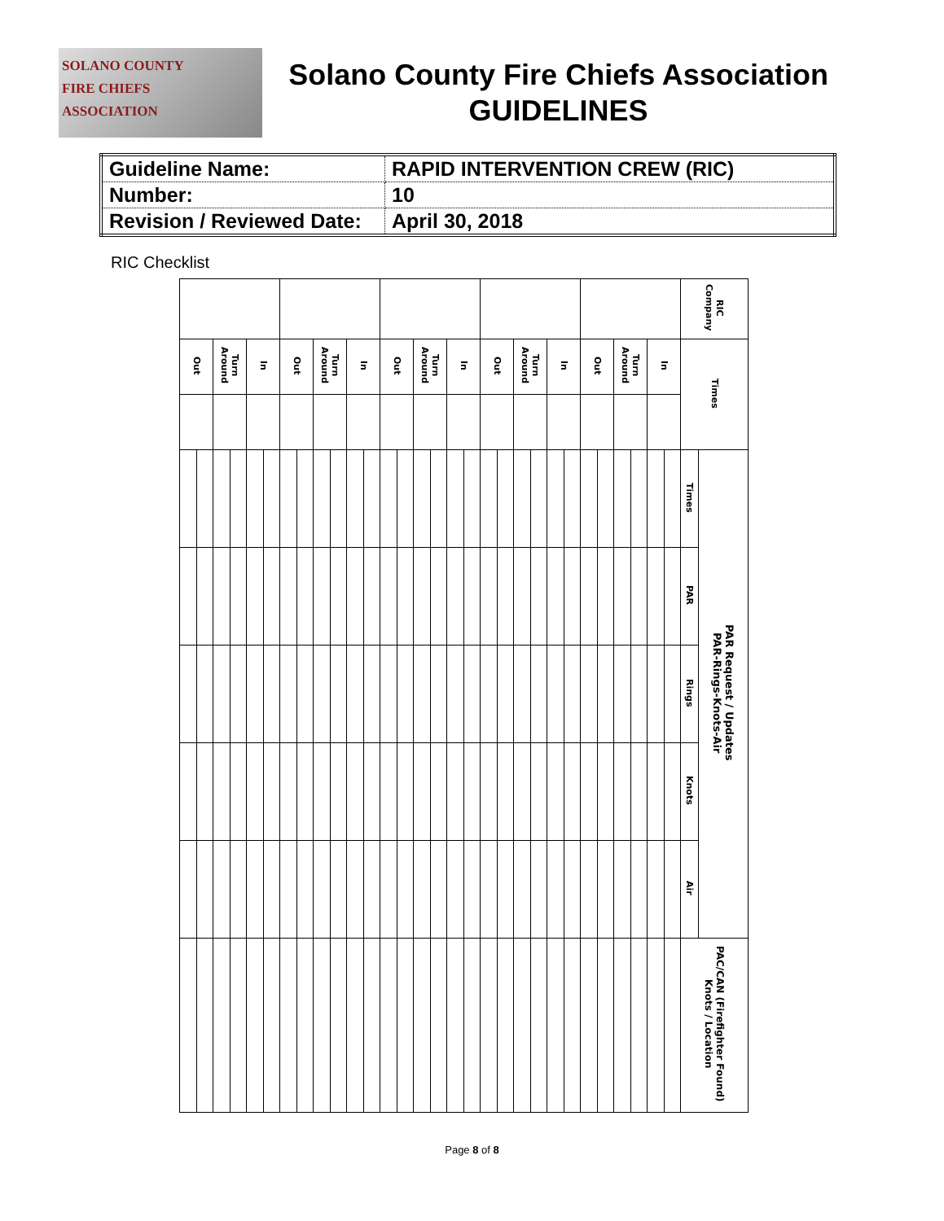SOLANO COUNTY
FIRE CHIEFS
ASSOCIATION
Solano County Fire Chiefs Association
GUIDELINES
| Guideline Name: | RAPID INTERVENTION CREW (RIC) |
| Number: | 10 |
| Revision / Reviewed Date: | April 30, 2018 |
RIC Checklist
| | | | | | | | | | | | | | | | | | | | | | | | | | | | | | | RIC Company | |
| Out | | Turn Around | | In | | Out | | Turn Around | | In | | Out | | Turn Around | | In | | Out | | Turn Around | | In | | Out | | Turn Around | | In | | Times | |
| | | | | | | | | | | | | | | | | | | | | | | | | | | | | | | Times | PAR Request / Updates PAR-Rings-Knots-Air |
| | | | | | | | | | | | | | | | | | | | | | | | | | | | | | | PAR | |
| | | | | | | | | | | | | | | | | | | | | | | | | | | | | | | Rings | |
| | | | | | | | | | | | | | | | | | | | | | | | | | | | | | | Knots | |
| | | | | | | | | | | | | | | | | | | | | | | | | | | | | | | Air | |
| | | | | | | | | | | | | | | | | | | | | | | | | | | | | | | PAC/CAN (Firefighter Found) Knots / Location | |
Page 8 of 8